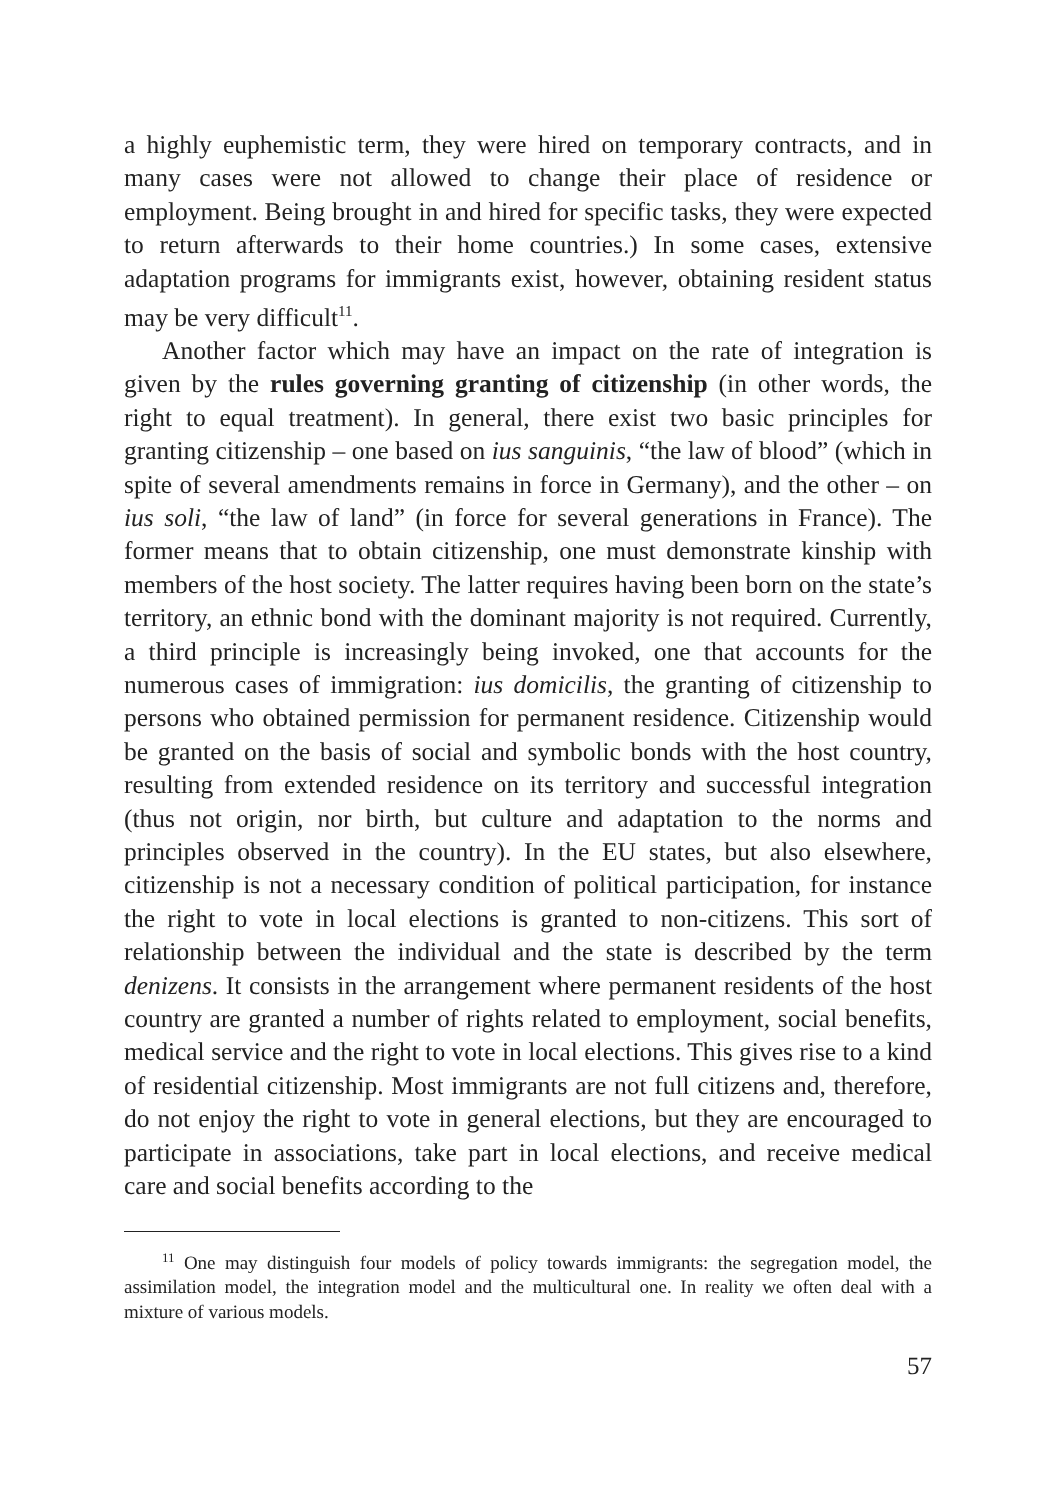a highly euphemistic term, they were hired on temporary contracts, and in many cases were not allowed to change their place of residence or employment. Being brought in and hired for specific tasks, they were expected to return afterwards to their home countries.) In some cases, extensive adaptation programs for immigrants exist, however, obtaining resident status may be very difficult<sup>11</sup>.
Another factor which may have an impact on the rate of integration is given by the rules governing granting of citizenship (in other words, the right to equal treatment). In general, there exist two basic principles for granting citizenship – one based on ius sanguinis, “the law of blood” (which in spite of several amendments remains in force in Germany), and the other – on ius soli, “the law of land” (in force for several generations in France). The former means that to obtain citizenship, one must demonstrate kinship with members of the host society. The latter requires having been born on the state’s territory, an ethnic bond with the dominant majority is not required. Currently, a third principle is increasingly being invoked, one that accounts for the numerous cases of immigration: ius domicilis, the granting of citizenship to persons who obtained permission for permanent residence. Citizenship would be granted on the basis of social and symbolic bonds with the host country, resulting from extended residence on its territory and successful integration (thus not origin, nor birth, but culture and adaptation to the norms and principles observed in the country). In the EU states, but also elsewhere, citizenship is not a necessary condition of political participation, for instance the right to vote in local elections is granted to non-citizens. This sort of relationship between the individual and the state is described by the term denizens. It consists in the arrangement where permanent residents of the host country are granted a number of rights related to employment, social benefits, medical service and the right to vote in local elections. This gives rise to a kind of residential citizenship. Most immigrants are not full citizens and, therefore, do not enjoy the right to vote in general elections, but they are encouraged to participate in associations, take part in local elections, and receive medical care and social benefits according to the
<sup>11</sup> One may distinguish four models of policy towards immigrants: the segregation model, the assimilation model, the integration model and the multicultural one. In reality we often deal with a mixture of various models.
57